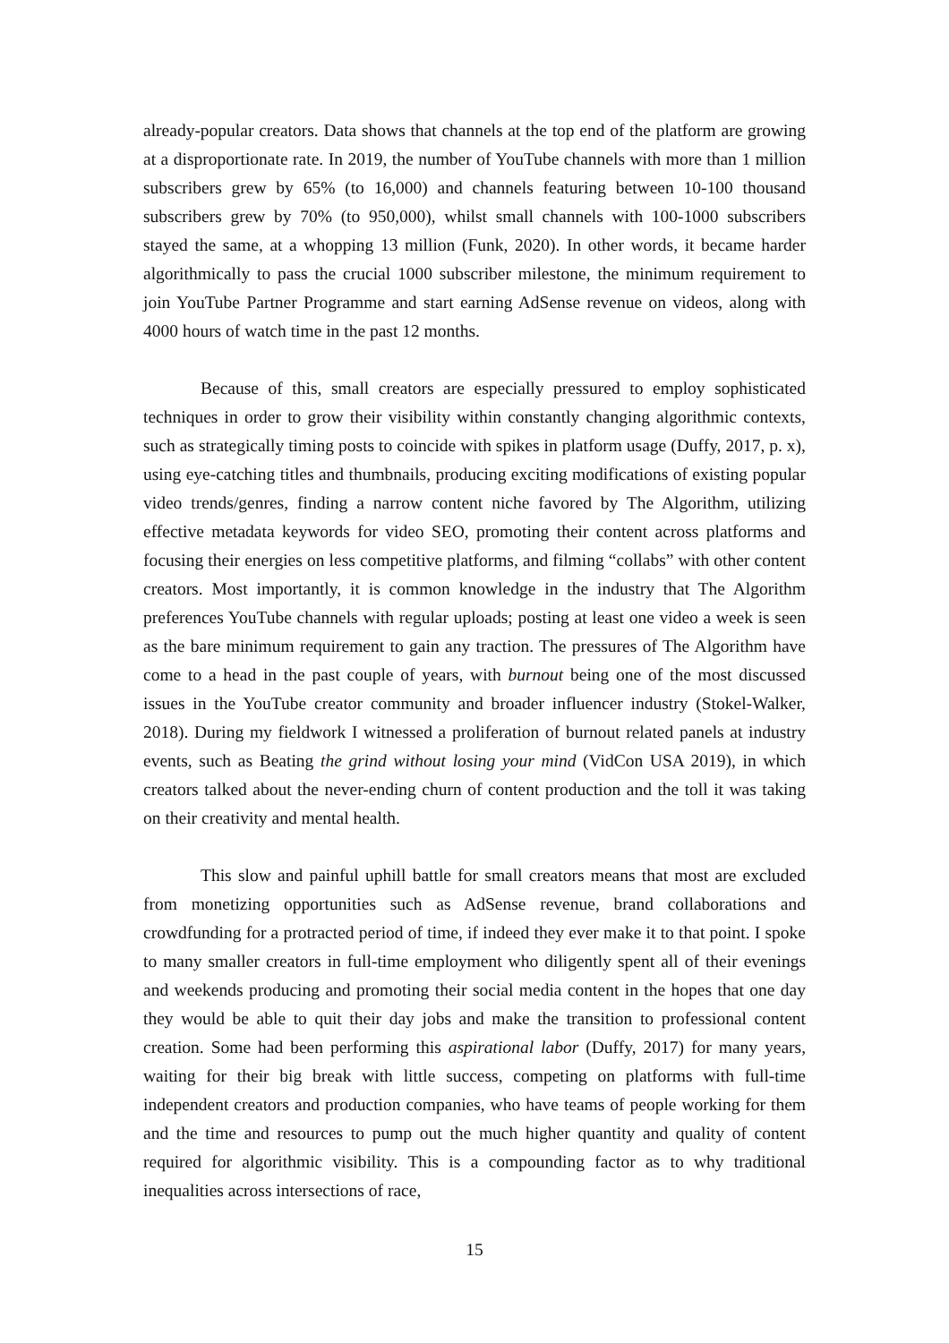already-popular creators. Data shows that channels at the top end of the platform are growing at a disproportionate rate. In 2019, the number of YouTube channels with more than 1 million subscribers grew by 65% (to 16,000) and channels featuring between 10-100 thousand subscribers grew by 70% (to 950,000), whilst small channels with 100-1000 subscribers stayed the same, at a whopping 13 million (Funk, 2020). In other words, it became harder algorithmically to pass the crucial 1000 subscriber milestone, the minimum requirement to join YouTube Partner Programme and start earning AdSense revenue on videos, along with 4000 hours of watch time in the past 12 months.
Because of this, small creators are especially pressured to employ sophisticated techniques in order to grow their visibility within constantly changing algorithmic contexts, such as strategically timing posts to coincide with spikes in platform usage (Duffy, 2017, p. x), using eye-catching titles and thumbnails, producing exciting modifications of existing popular video trends/genres, finding a narrow content niche favored by The Algorithm, utilizing effective metadata keywords for video SEO, promoting their content across platforms and focusing their energies on less competitive platforms, and filming “collabs” with other content creators. Most importantly, it is common knowledge in the industry that The Algorithm preferences YouTube channels with regular uploads; posting at least one video a week is seen as the bare minimum requirement to gain any traction. The pressures of The Algorithm have come to a head in the past couple of years, with burnout being one of the most discussed issues in the YouTube creator community and broader influencer industry (Stokel-Walker, 2018). During my fieldwork I witnessed a proliferation of burnout related panels at industry events, such as Beating the grind without losing your mind (VidCon USA 2019), in which creators talked about the never-ending churn of content production and the toll it was taking on their creativity and mental health.
This slow and painful uphill battle for small creators means that most are excluded from monetizing opportunities such as AdSense revenue, brand collaborations and crowdfunding for a protracted period of time, if indeed they ever make it to that point. I spoke to many smaller creators in full-time employment who diligently spent all of their evenings and weekends producing and promoting their social media content in the hopes that one day they would be able to quit their day jobs and make the transition to professional content creation. Some had been performing this aspirational labor (Duffy, 2017) for many years, waiting for their big break with little success, competing on platforms with full-time independent creators and production companies, who have teams of people working for them and the time and resources to pump out the much higher quantity and quality of content required for algorithmic visibility. This is a compounding factor as to why traditional inequalities across intersections of race,
15